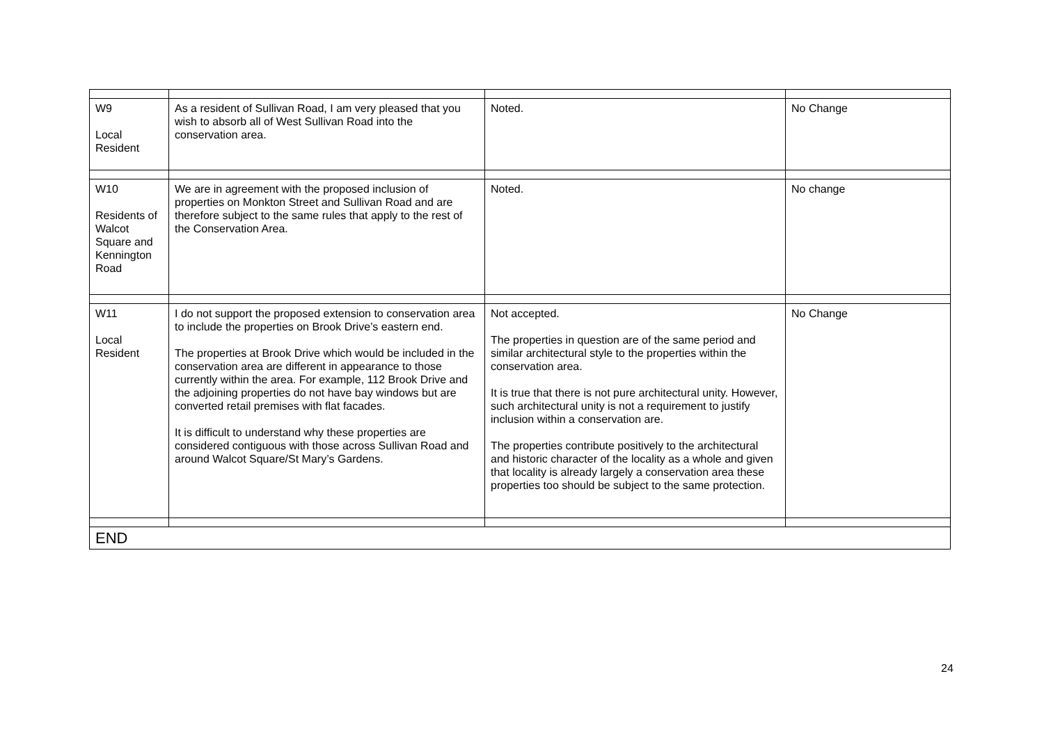| W9 Local Resident | As a resident of Sullivan Road, I am very pleased that you wish to absorb all of West Sullivan Road into the conservation area. | Noted. | No Change |
| W10 Residents of Walcot Square and Kennington Road | We are in agreement with the proposed inclusion of properties on Monkton Street and Sullivan Road and are therefore subject to the same rules that apply to the rest of the Conservation Area. | Noted. | No change |
| W11 Local Resident | I do not support the proposed extension to conservation area to include the properties on Brook Drive’s eastern end. The properties at Brook Drive which would be included in the conservation area are different in appearance to those currently within the area. For example, 112 Brook Drive and the adjoining properties do not have bay windows but are converted retail premises with flat facades. It is difficult to understand why these properties are considered contiguous with those across Sullivan Road and around Walcot Square/St Mary’s Gardens. | Not accepted. The properties in question are of the same period and similar architectural style to the properties within the conservation area. It is true that there is not pure architectural unity. However, such architectural unity is not a requirement to justify inclusion within a conservation are. The properties contribute positively to the architectural and historic character of the locality as a whole and given that locality is already largely a conservation area these properties too should be subject to the same protection. | No Change |
| END | | | |
24